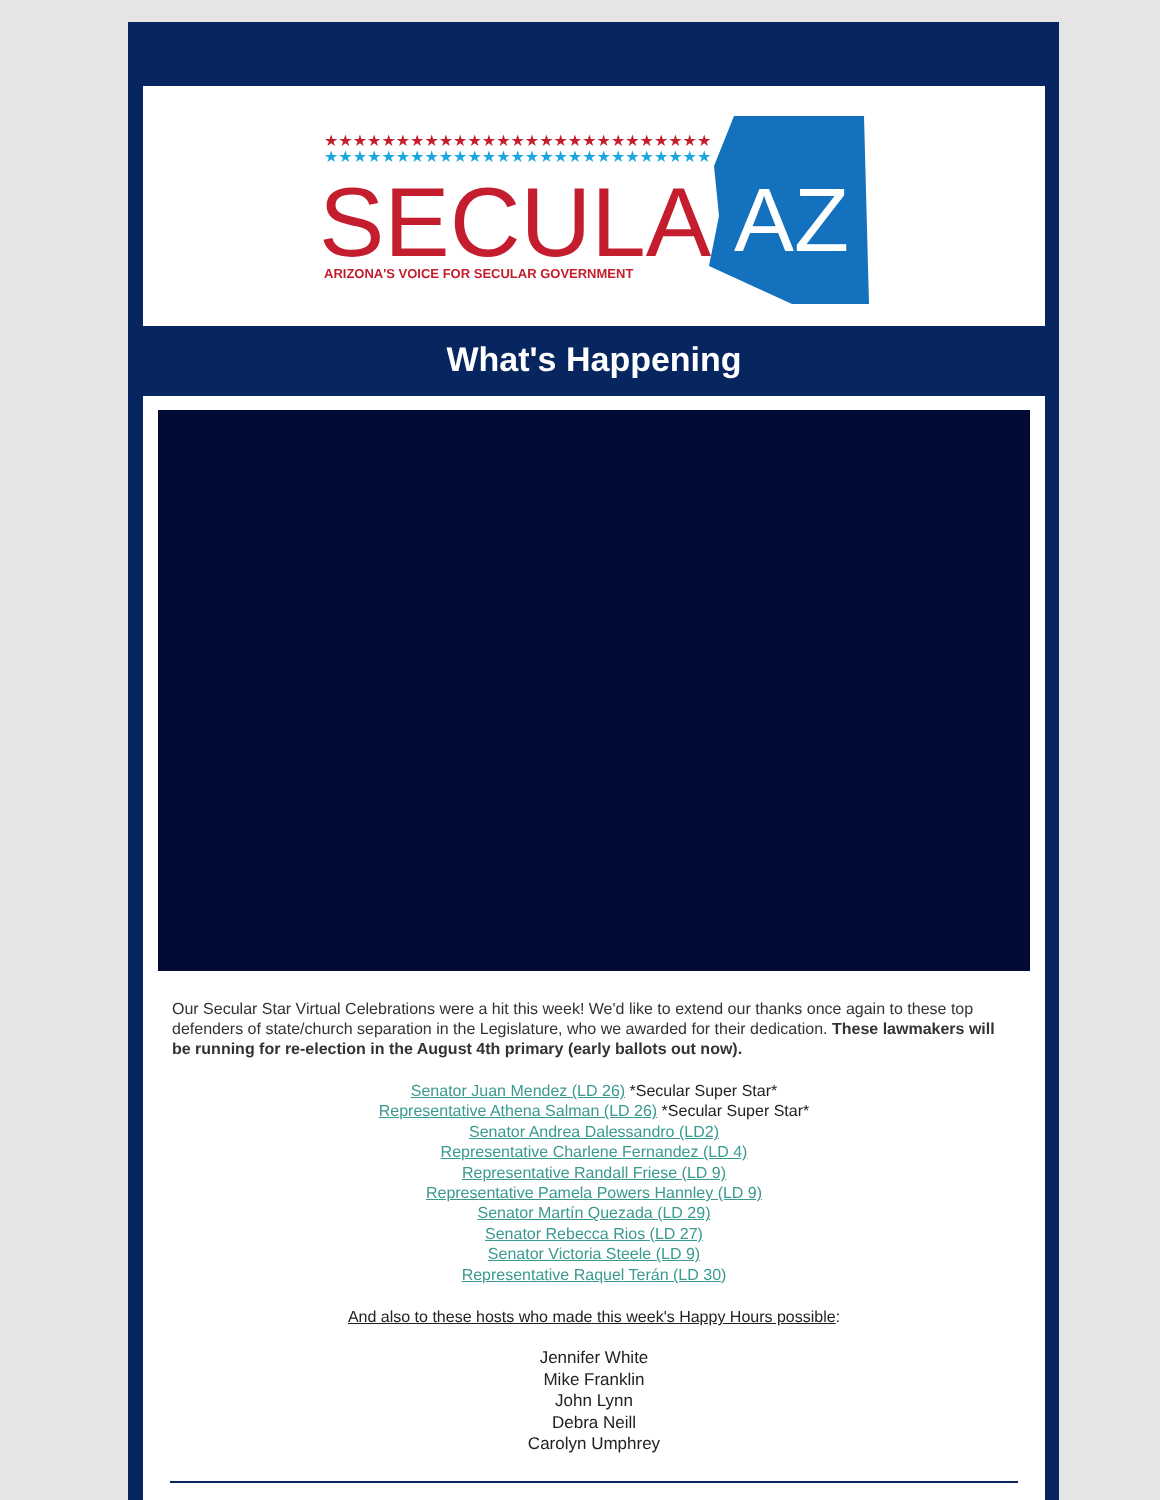★★★★★★★★★★★★★★★★★★★★★★★★★★★
★★★★★★★★★★★★★★★★★★★★★★★★★★★
SECULAR
ARIZONA'S VOICE FOR SECULAR GOVERNMENT
AZ
What's Happening
Our Secular Star Virtual Celebrations were a hit this week! We'd like to extend our thanks once again to these top defenders of state/church separation in the Legislature, who we awarded for their dedication. These lawmakers will be running for re-election in the August 4th primary (early ballots out now).
Senator Juan Mendez (LD 26) *Secular Super Star*
Representative Athena Salman (LD 26) *Secular Super Star*
Senator Andrea Dalessandro (LD2)
Representative Charlene Fernandez (LD 4)
Representative Randall Friese (LD 9)
Representative Pamela Powers Hannley (LD 9)
Senator Martín Quezada (LD 29)
Senator Rebecca Rios (LD 27)
Senator Victoria Steele (LD 9)
Representative Raquel Terán (LD 30)
And also to these hosts who made this week's Happy Hours possible:
Jennifer White
Mike Franklin
John Lynn
Debra Neill
Carolyn Umphrey